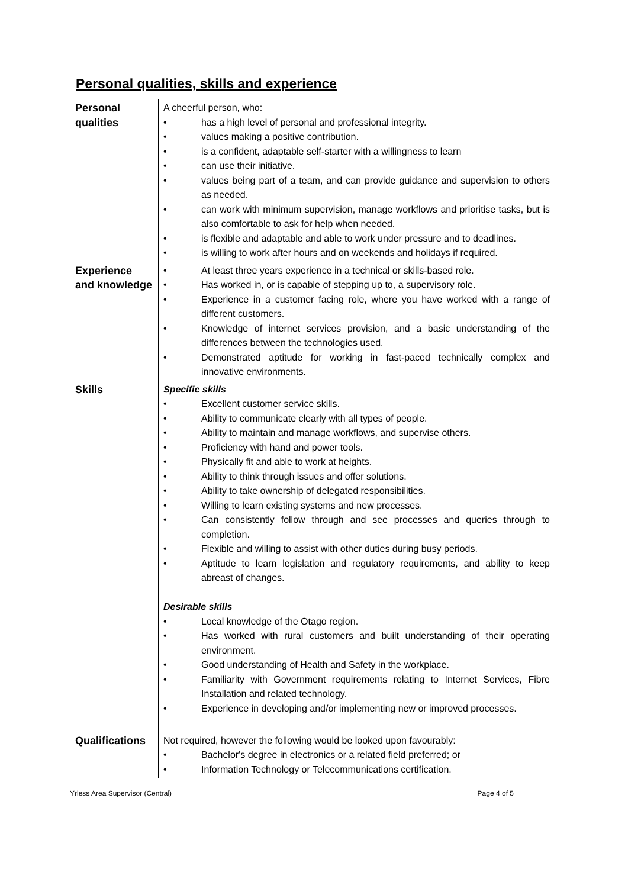Personal qualities, skills and experience
| Personal qualities | A cheerful person, who: • has a high level of personal and professional integrity. • values making a positive contribution. • is a confident, adaptable self-starter with a willingness to learn • can use their initiative. • values being part of a team, and can provide guidance and supervision to others as needed. • can work with minimum supervision, manage workflows and prioritise tasks, but is also comfortable to ask for help when needed. • is flexible and adaptable and able to work under pressure and to deadlines. • is willing to work after hours and on weekends and holidays if required. |
| Experience and knowledge | • At least three years experience in a technical or skills-based role. • Has worked in, or is capable of stepping up to, a supervisory role. • Experience in a customer facing role, where you have worked with a range of different customers. • Knowledge of internet services provision, and a basic understanding of the differences between the technologies used. • Demonstrated aptitude for working in fast-paced technically complex and innovative environments. |
| Skills | Specific skills • Excellent customer service skills. • Ability to communicate clearly with all types of people. • Ability to maintain and manage workflows, and supervise others. • Proficiency with hand and power tools. • Physically fit and able to work at heights. • Ability to think through issues and offer solutions. • Ability to take ownership of delegated responsibilities. • Willing to learn existing systems and new processes. • Can consistently follow through and see processes and queries through to completion. • Flexible and willing to assist with other duties during busy periods. • Aptitude to learn legislation and regulatory requirements, and ability to keep abreast of changes. Desirable skills • Local knowledge of the Otago region. • Has worked with rural customers and built understanding of their operating environment. • Good understanding of Health and Safety in the workplace. • Familiarity with Government requirements relating to Internet Services, Fibre Installation and related technology. • Experience in developing and/or implementing new or improved processes. |
| Qualifications | Not required, however the following would be looked upon favourably: • Bachelor's degree in electronics or a related field preferred; or • Information Technology or Telecommunications certification. |
Yrless Area Supervisor (Central) Page 4 of 5